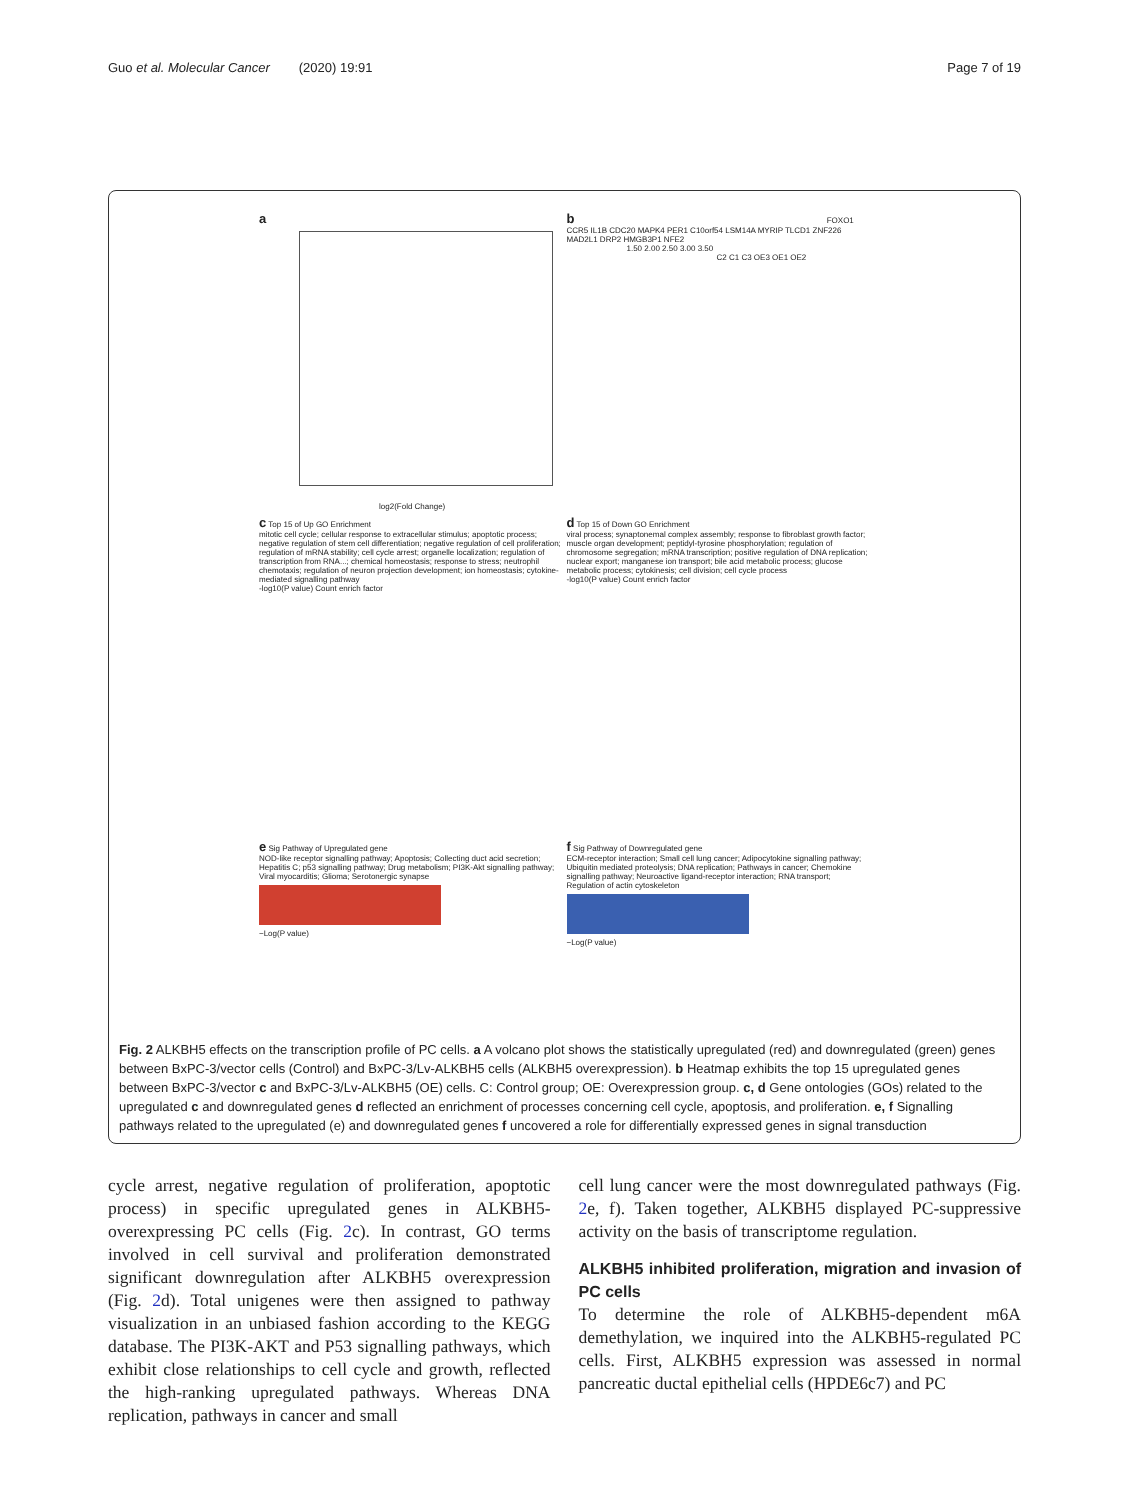Guo et al. Molecular Cancer (2020) 19:91 Page 7 of 19
a
log2(Fold Change)
b FOXO1 CCR5 IL1B CDC20 MAPK4 PER1 C10orf54 LSM14A MYRIP TLCD1 ZNF226 MAD2L1 DRP2 HMGB3P1 NFE2
1.50 2.00 2.50 3.00 3.50
C2 C1 C3 OE3 OE1 OE2
c Top 15 of Up GO Enrichment
mitotic cell cycle; cellular response to extracellular stimulus; apoptotic process; negative regulation of stem cell differentiation; negative regulation of cell proliferation; regulation of mRNA stability; cell cycle arrest; organelle localization; regulation of transcription from RNA...; chemical homeostasis; response to stress; neutrophil chemotaxis; regulation of neuron projection development; ion homeostasis; cytokine-mediated signalling pathway
-log10(P value) Count enrich factor
d Top 15 of Down GO Enrichment
viral process; synaptonemal complex assembly; response to fibroblast growth factor; muscle organ development; peptidyl-tyrosine phosphorylation; regulation of chromosome segregation; mRNA transcription; positive regulation of DNA replication; nuclear export; manganese ion transport; bile acid metabolic process; glucose metabolic process; cytokinesis; cell division; cell cycle process
-log10(P value) Count enrich factor
e Sig Pathway of Upregulated gene
NOD-like receptor signalling pathway; Apoptosis; Collecting duct acid secretion; Hepatitis C; p53 signalling pathway; Drug metabolism; PI3K-Akt signalling pathway; Viral myocarditis; Glioma; Serotonergic synapse
−Log(P value)
f Sig Pathway of Downregulated gene
ECM-receptor interaction; Small cell lung cancer; Adipocytokine signalling pathway; Ubiquitin mediated proteolysis; DNA replication; Pathways in cancer; Chemokine signalling pathway; Neuroactive ligand-receptor interaction; RNA transport; Regulation of actin cytoskeleton
−Log(P value)
Fig. 2 ALKBH5 effects on the transcription profile of PC cells. a A volcano plot shows the statistically upregulated (red) and downregulated (green) genes between BxPC-3/vector cells (Control) and BxPC-3/Lv-ALKBH5 cells (ALKBH5 overexpression). b Heatmap exhibits the top 15 upregulated genes between BxPC-3/vector c and BxPC-3/Lv-ALKBH5 (OE) cells. C: Control group; OE: Overexpression group. c, d Gene ontologies (GOs) related to the upregulated c and downregulated genes d reflected an enrichment of processes concerning cell cycle, apoptosis, and proliferation. e, f Signalling pathways related to the upregulated (e) and downregulated genes f uncovered a role for differentially expressed genes in signal transduction
cycle arrest, negative regulation of proliferation, apoptotic process) in specific upregulated genes in ALKBH5-overexpressing PC cells (Fig. 2c). In contrast, GO terms involved in cell survival and proliferation demonstrated significant downregulation after ALKBH5 overexpression (Fig. 2d). Total unigenes were then assigned to pathway visualization in an unbiased fashion according to the KEGG database. The PI3K-AKT and P53 signalling pathways, which exhibit close relationships to cell cycle and growth, reflected the high-ranking upregulated pathways. Whereas DNA replication, pathways in cancer and small
cell lung cancer were the most downregulated pathways (Fig. 2e, f). Taken together, ALKBH5 displayed PC-suppressive activity on the basis of transcriptome regulation.
ALKBH5 inhibited proliferation, migration and invasion of PC cells
To determine the role of ALKBH5-dependent m6A demethylation, we inquired into the ALKBH5-regulated PC cells. First, ALKBH5 expression was assessed in normal pancreatic ductal epithelial cells (HPDE6c7) and PC